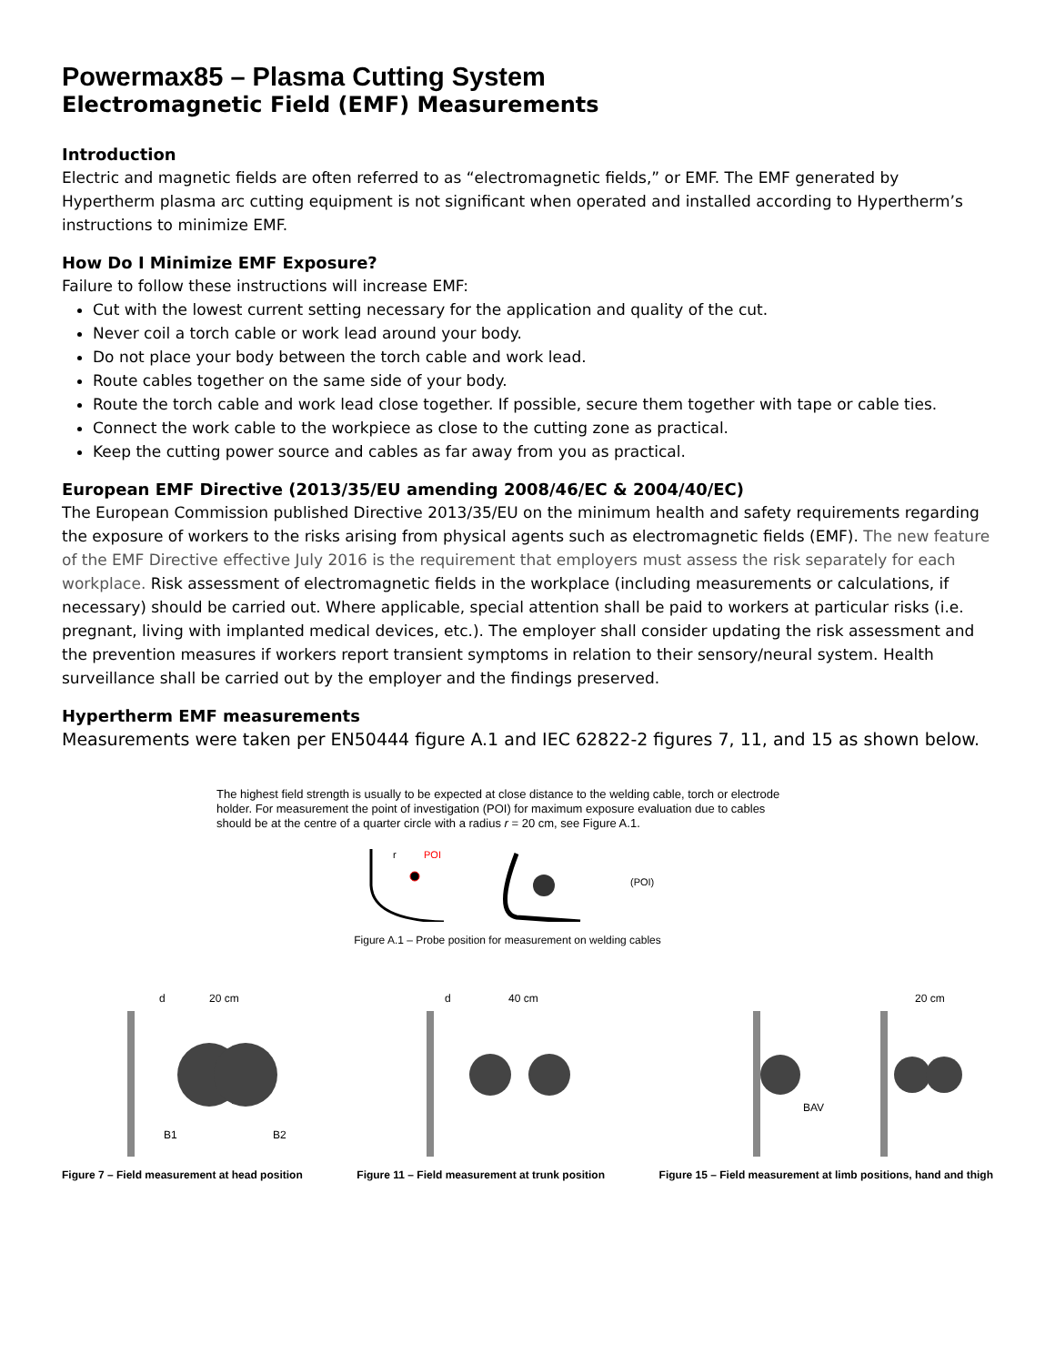Powermax85 – Plasma Cutting System
Electromagnetic Field (EMF) Measurements
Introduction
Electric and magnetic fields are often referred to as “electromagnetic fields,” or EMF. The EMF generated by Hypertherm plasma arc cutting equipment is not significant when operated and installed according to Hypertherm’s instructions to minimize EMF.
How Do I Minimize EMF Exposure?
Failure to follow these instructions will increase EMF:
Cut with the lowest current setting necessary for the application and quality of the cut.
Never coil a torch cable or work lead around your body.
Do not place your body between the torch cable and work lead.
Route cables together on the same side of your body.
Route the torch cable and work lead close together. If possible, secure them together with tape or cable ties.
Connect the work cable to the workpiece as close to the cutting zone as practical.
Keep the cutting power source and cables as far away from you as practical.
European EMF Directive (2013/35/EU amending 2008/46/EC & 2004/40/EC)
The European Commission published Directive 2013/35/EU on the minimum health and safety requirements regarding the exposure of workers to the risks arising from physical agents such as electromagnetic fields (EMF). The new feature of the EMF Directive effective July 2016 is the requirement that employers must assess the risk separately for each workplace. Risk assessment of electromagnetic fields in the workplace (including measurements or calculations, if necessary) should be carried out. Where applicable, special attention shall be paid to workers at particular risks (i.e. pregnant, living with implanted medical devices, etc.). The employer shall consider updating the risk assessment and the prevention measures if workers report transient symptoms in relation to their sensory/neural system. Health surveillance shall be carried out by the employer and the findings preserved.
Hypertherm EMF measurements
Measurements were taken per EN50444 figure A.1 and IEC 62822-2 figures 7, 11, and 15 as shown below.
The highest field strength is usually to be expected at close distance to the welding cable, torch or electrode holder. For measurement the point of investigation (POI) for maximum exposure evaluation due to cables should be at the centre of a quarter circle with a radius r = 20 cm, see Figure A.1.
r
POI
(POI)
Figure A.1 – Probe position for measurement on welding cables
20 cm
d
B1
B2
Figure 7 – Field measurement at head position
40 cm
d
Figure 11 – Field measurement at trunk position
BAV
20 cm
Figure 15 – Field measurement at limb positions, hand and thigh